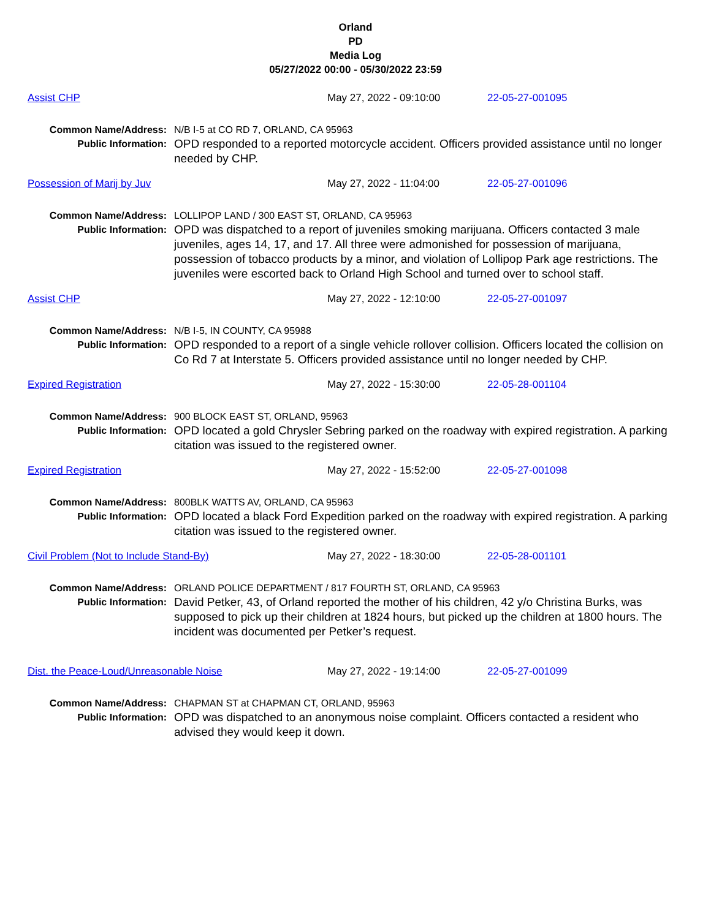Orland
PD
Media Log
05/27/2022 00:00 - 05/30/2022 23:59
Assist CHP May 27, 2022 - 09:10:00 22-05-27-001095
Common Name/Address:
Public Information:
N/B I-5 at CO RD 7, ORLAND, CA 95963
OPD responded to a reported motorcycle accident. Officers provided assistance until no longer needed by CHP.
Possession of Marij by Juv May 27, 2022 - 11:04:00 22-05-27-001096
Common Name/Address:
Public Information:
LOLLIPOP LAND / 300 EAST ST, ORLAND, CA 95963
OPD was dispatched to a report of juveniles smoking marijuana. Officers contacted 3 male juveniles, ages 14, 17, and 17. All three were admonished for possession of marijuana, possession of tobacco products by a minor, and violation of Lollipop Park age restrictions. The juveniles were escorted back to Orland High School and turned over to school staff.
Assist CHP May 27, 2022 - 12:10:00 22-05-27-001097
Common Name/Address:
Public Information:
N/B I-5, IN COUNTY, CA 95988
OPD responded to a report of a single vehicle rollover collision. Officers located the collision on Co Rd 7 at Interstate 5. Officers provided assistance until no longer needed by CHP.
Expired Registration May 27, 2022 - 15:30:00 22-05-28-001104
Common Name/Address:
Public Information:
900 BLOCK EAST ST, ORLAND, 95963
OPD located a gold Chrysler Sebring parked on the roadway with expired registration. A parking citation was issued to the registered owner.
Expired Registration May 27, 2022 - 15:52:00 22-05-27-001098
Common Name/Address:
Public Information:
800BLK WATTS AV, ORLAND, CA 95963
OPD located a black Ford Expedition parked on the roadway with expired registration. A parking citation was issued to the registered owner.
Civil Problem (Not to Include Stand-By) May 27, 2022 - 18:30:00 22-05-28-001101
Common Name/Address:
Public Information:
ORLAND POLICE DEPARTMENT / 817 FOURTH ST, ORLAND, CA 95963
David Petker, 43, of Orland reported the mother of his children, 42 y/o Christina Burks, was supposed to pick up their children at 1824 hours, but picked up the children at 1800 hours. The incident was documented per Petker’s request.
Dist. the Peace-Loud/Unreasonable Noise May 27, 2022 - 19:14:00 22-05-27-001099
Common Name/Address:
Public Information:
CHAPMAN ST at CHAPMAN CT, ORLAND, 95963
OPD was dispatched to an anonymous noise complaint. Officers contacted a resident who advised they would keep it down.